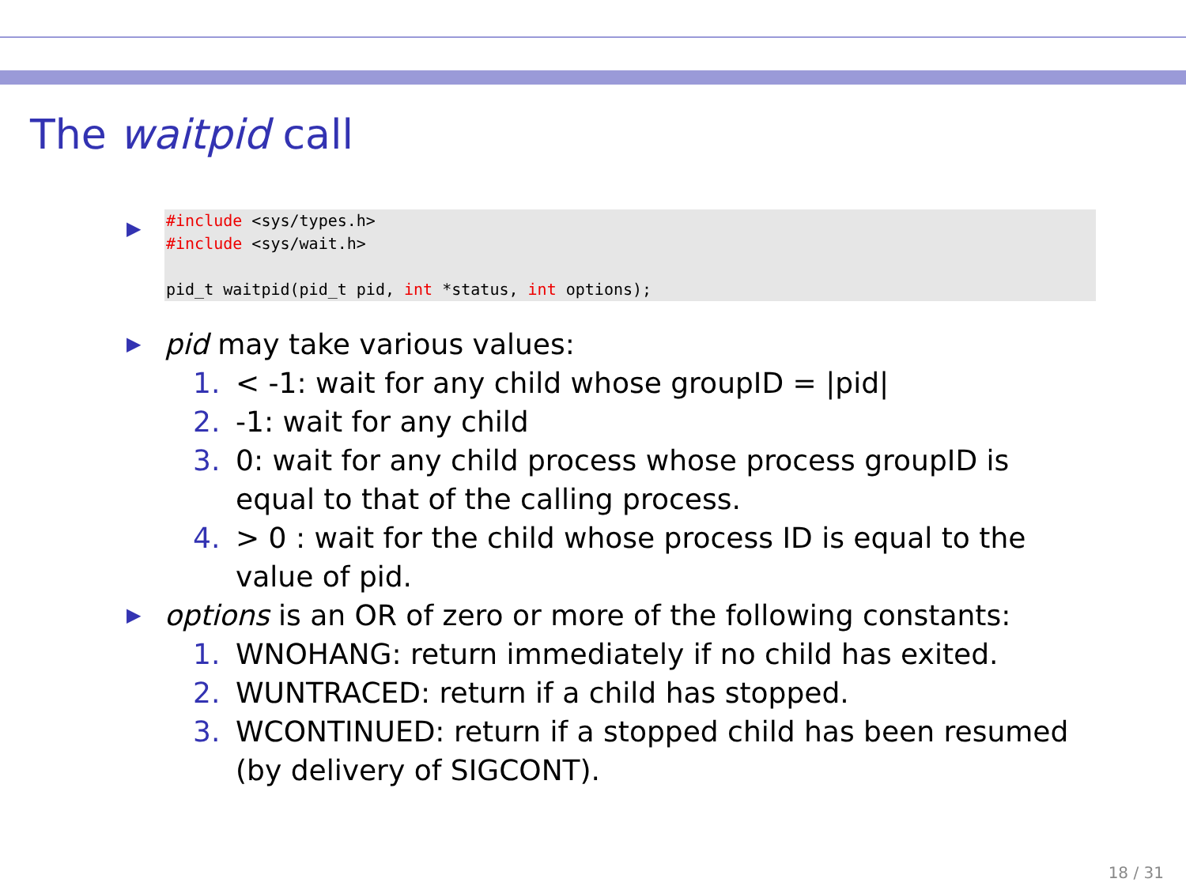The waitpid call
▶
#include <sys/types.h>
#include <sys/wait.h>

pid_t waitpid(pid_t pid, int *status, int options);
▶ pid may take various values:
1. < -1: wait for any child whose groupID = |pid|
2. -1: wait for any child
3. 0: wait for any child process whose process groupID is equal to that of the calling process.
4. > 0 : wait for the child whose process ID is equal to the value of pid.
▶ options is an OR of zero or more of the following constants:
1. WNOHANG: return immediately if no child has exited.
2. WUNTRACED: return if a child has stopped.
3. WCONTINUED: return if a stopped child has been resumed (by delivery of SIGCONT).
18 / 31